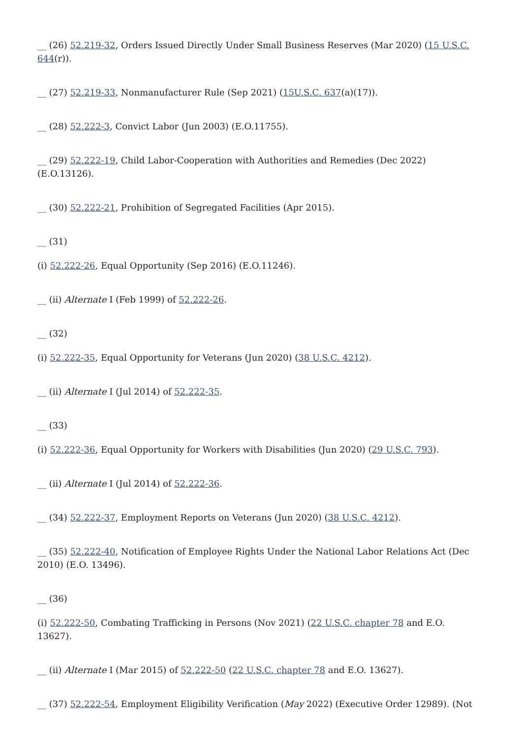__ (26) 52.219-32, Orders Issued Directly Under Small Business Reserves (Mar 2020) (15 U.S.C. 644(r)).
__ (27) 52.219-33, Nonmanufacturer Rule (Sep 2021) (15U.S.C. 637(a)(17)).
__ (28) 52.222-3, Convict Labor (Jun 2003) (E.O.11755).
__ (29) 52.222-19, Child Labor-Cooperation with Authorities and Remedies (Dec 2022) (E.O.13126).
__ (30) 52.222-21, Prohibition of Segregated Facilities (Apr 2015).
__ (31)
(i) 52.222-26, Equal Opportunity (Sep 2016) (E.O.11246).
__ (ii) Alternate I (Feb 1999) of 52.222-26.
__ (32)
(i) 52.222-35, Equal Opportunity for Veterans (Jun 2020) (38 U.S.C. 4212).
__ (ii) Alternate I (Jul 2014) of 52.222-35.
__ (33)
(i) 52.222-36, Equal Opportunity for Workers with Disabilities (Jun 2020) (29 U.S.C. 793).
__ (ii) Alternate I (Jul 2014) of 52.222-36.
__ (34) 52.222-37, Employment Reports on Veterans (Jun 2020) (38 U.S.C. 4212).
__ (35) 52.222-40, Notification of Employee Rights Under the National Labor Relations Act (Dec 2010) (E.O. 13496).
__ (36)
(i) 52.222-50, Combating Trafficking in Persons (Nov 2021) (22 U.S.C. chapter 78 and E.O. 13627).
__ (ii) Alternate I (Mar 2015) of 52.222-50 (22 U.S.C. chapter 78 and E.O. 13627).
__ (37) 52.222-54, Employment Eligibility Verification (May 2022) (Executive Order 12989). (Not